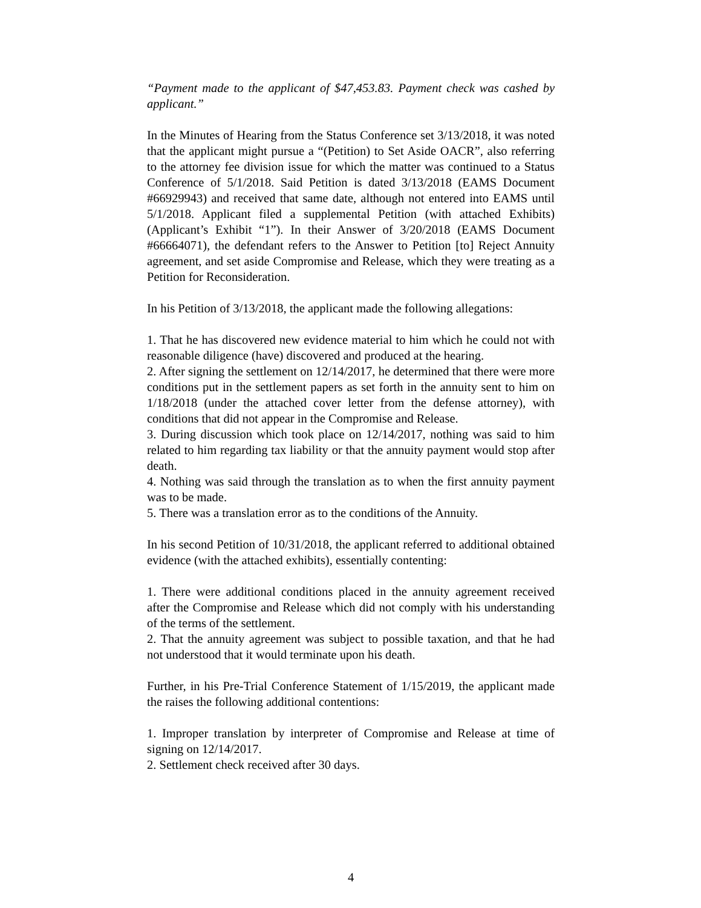“Payment made to the applicant of $47,453.83. Payment check was cashed by applicant.”
In the Minutes of Hearing from the Status Conference set 3/13/2018, it was noted that the applicant might pursue a “(Petition) to Set Aside OACR”, also referring to the attorney fee division issue for which the matter was continued to a Status Conference of 5/1/2018. Said Petition is dated 3/13/2018 (EAMS Document #66929943) and received that same date, although not entered into EAMS until 5/1/2018. Applicant filed a supplemental Petition (with attached Exhibits) (Applicant’s Exhibit “1”). In their Answer of 3/20/2018 (EAMS Document #66664071), the defendant refers to the Answer to Petition [to] Reject Annuity agreement, and set aside Compromise and Release, which they were treating as a Petition for Reconsideration.
In his Petition of 3/13/2018, the applicant made the following allegations:
1. That he has discovered new evidence material to him which he could not with reasonable diligence (have) discovered and produced at the hearing.
2. After signing the settlement on 12/14/2017, he determined that there were more conditions put in the settlement papers as set forth in the annuity sent to him on 1/18/2018 (under the attached cover letter from the defense attorney), with conditions that did not appear in the Compromise and Release.
3. During discussion which took place on 12/14/2017, nothing was said to him related to him regarding tax liability or that the annuity payment would stop after death.
4. Nothing was said through the translation as to when the first annuity payment was to be made.
5. There was a translation error as to the conditions of the Annuity.
In his second Petition of 10/31/2018, the applicant referred to additional obtained evidence (with the attached exhibits), essentially contenting:
1. There were additional conditions placed in the annuity agreement received after the Compromise and Release which did not comply with his understanding of the terms of the settlement.
2. That the annuity agreement was subject to possible taxation, and that he had not understood that it would terminate upon his death.
Further, in his Pre-Trial Conference Statement of 1/15/2019, the applicant made the raises the following additional contentions:
1. Improper translation by interpreter of Compromise and Release at time of signing on 12/14/2017.
2. Settlement check received after 30 days.
4